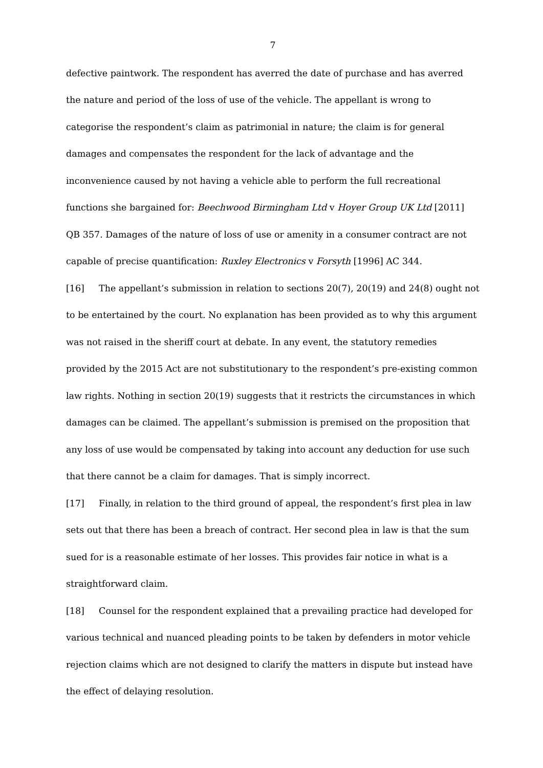7
defective paintwork. The respondent has averred the date of purchase and has averred the nature and period of the loss of use of the vehicle. The appellant is wrong to categorise the respondent’s claim as patrimonial in nature; the claim is for general damages and compensates the respondent for the lack of advantage and the inconvenience caused by not having a vehicle able to perform the full recreational functions she bargained for: Beechwood Birmingham Ltd v Hoyer Group UK Ltd [2011] QB 357. Damages of the nature of loss of use or amenity in a consumer contract are not capable of precise quantification: Ruxley Electronics v Forsyth [1996] AC 344.
[16] The appellant’s submission in relation to sections 20(7), 20(19) and 24(8) ought not to be entertained by the court. No explanation has been provided as to why this argument was not raised in the sheriff court at debate. In any event, the statutory remedies provided by the 2015 Act are not substitutionary to the respondent’s pre-existing common law rights. Nothing in section 20(19) suggests that it restricts the circumstances in which damages can be claimed. The appellant’s submission is premised on the proposition that any loss of use would be compensated by taking into account any deduction for use such that there cannot be a claim for damages. That is simply incorrect.
[17] Finally, in relation to the third ground of appeal, the respondent’s first plea in law sets out that there has been a breach of contract. Her second plea in law is that the sum sued for is a reasonable estimate of her losses. This provides fair notice in what is a straightforward claim.
[18] Counsel for the respondent explained that a prevailing practice had developed for various technical and nuanced pleading points to be taken by defenders in motor vehicle rejection claims which are not designed to clarify the matters in dispute but instead have the effect of delaying resolution.